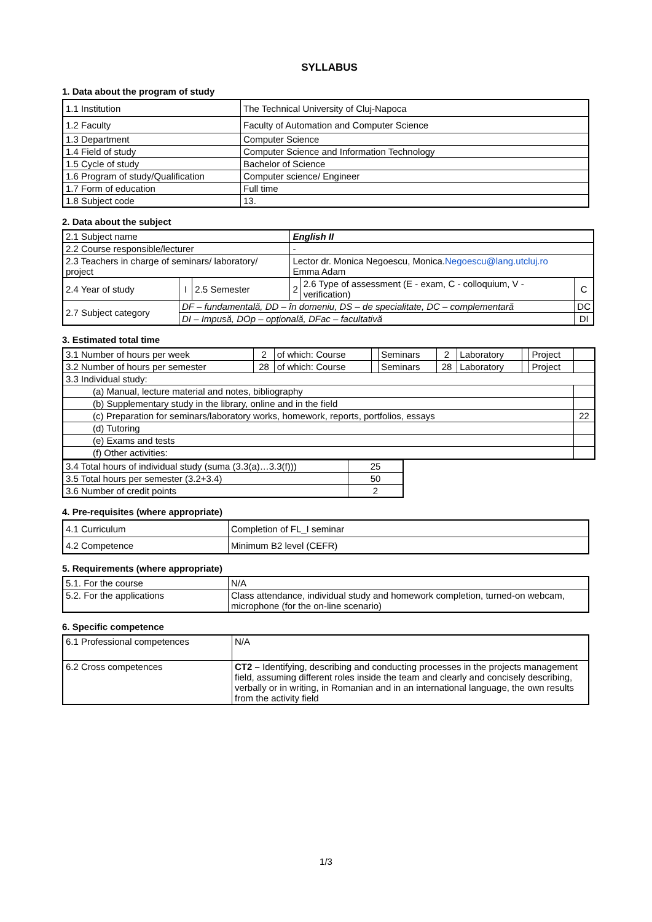SYLLABUS
1. Data about the program of study
| 1.1 Institution | The Technical University of Cluj-Napoca |
| 1.2 Faculty | Faculty of Automation and Computer Science |
| 1.3 Department | Computer Science |
| 1.4 Field of study | Computer Science and Information Technology |
| 1.5 Cycle of study | Bachelor of Science |
| 1.6 Program of study/Qualification | Computer science/ Engineer |
| 1.7 Form of education | Full time |
| 1.8 Subject code | 13. |
2. Data about the subject
| 2.1 Subject name | | | English II | | |
| 2.2 Course responsible/lecturer | | | - | | |
| 2.3 Teachers in charge of seminars/ laboratory/ project | | | Lector dr. Monica Negoescu, Monica. Negoescu@lang.utcluj.ro Emma Adam | | |
| 2.4 Year of study | I | 2.5 Semester | 2 | 2.6 Type of assessment (E - exam, C - colloquium, V - verification) | C |
| 2.7 Subject category | DF – fundamentală, DD – în domeniu, DS – de specialitate, DC – complementară | | | | DC |
| | DI – Impusă, DOp – opțională, DFac – facultativă | | | | DI |
3. Estimated total time
| 3.1 Number of hours per week | 2 | of which: Course | | Seminars | 2 | Laboratory | | Project | |
| 3.2 Number of hours per semester | 28 | of which: Course | | Seminars | 28 | Laboratory | | Project | |
| 3.3 Individual study: | | | | | | | | | |
| (a) Manual, lecture material and notes, bibliography | | | | | | | | | |
| (b) Supplementary study in the library, online and in the field | | | | | | | | | |
| (c) Preparation for seminars/laboratory works, homework, reports, portfolios, essays | | | | | | | | | 22 |
| (d) Tutoring | | | | | | | | | |
| (e) Exams and tests | | | | | | | | | |
| (f) Other activities: | | | | | | | | | |
| 3.4 Total hours of individual study (suma (3.3(a)…3.3(f))) | 25 |
| 3.5 Total hours per semester (3.2+3.4) | 50 |
| 3.6 Number of credit points | 2 |
4. Pre-requisites (where appropriate)
| 4.1 Curriculum | Completion of FL_I seminar |
| 4.2 Competence | Minimum B2 level (CEFR) |
5. Requirements (where appropriate)
| 5.1. For the course | N/A |
| 5.2. For the applications | Class attendance, individual study and homework completion, turned-on webcam, microphone (for the on-line scenario) |
6. Specific competence
| 6.1 Professional competences | N/A |
| 6.2 Cross competences | CT2 – Identifying, describing and conducting processes in the projects management field, assuming different roles inside the team and clearly and concisely describing, verbally or in writing, in Romanian and in an international language, the own results from the activity field |
1/3